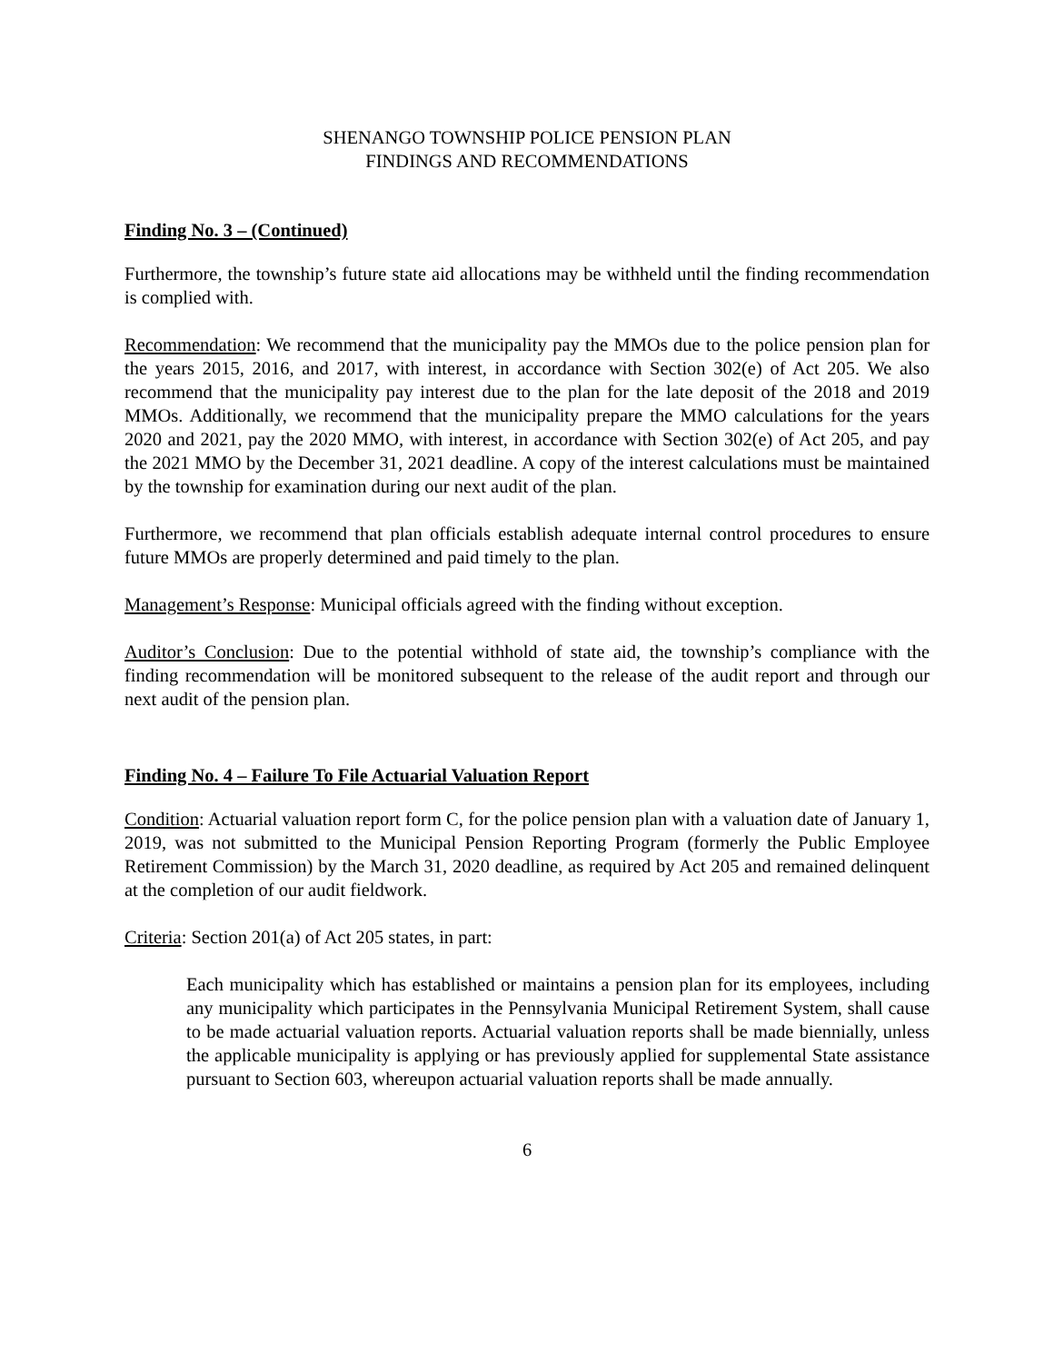SHENANGO TOWNSHIP POLICE PENSION PLAN
FINDINGS AND RECOMMENDATIONS
Finding No. 3 – (Continued)
Furthermore, the township’s future state aid allocations may be withheld until the finding recommendation is complied with.
Recommendation: We recommend that the municipality pay the MMOs due to the police pension plan for the years 2015, 2016, and 2017, with interest, in accordance with Section 302(e) of Act 205. We also recommend that the municipality pay interest due to the plan for the late deposit of the 2018 and 2019 MMOs. Additionally, we recommend that the municipality prepare the MMO calculations for the years 2020 and 2021, pay the 2020 MMO, with interest, in accordance with Section 302(e) of Act 205, and pay the 2021 MMO by the December 31, 2021 deadline. A copy of the interest calculations must be maintained by the township for examination during our next audit of the plan.
Furthermore, we recommend that plan officials establish adequate internal control procedures to ensure future MMOs are properly determined and paid timely to the plan.
Management’s Response: Municipal officials agreed with the finding without exception.
Auditor’s Conclusion: Due to the potential withhold of state aid, the township’s compliance with the finding recommendation will be monitored subsequent to the release of the audit report and through our next audit of the pension plan.
Finding No. 4 – Failure To File Actuarial Valuation Report
Condition: Actuarial valuation report form C, for the police pension plan with a valuation date of January 1, 2019, was not submitted to the Municipal Pension Reporting Program (formerly the Public Employee Retirement Commission) by the March 31, 2020 deadline, as required by Act 205 and remained delinquent at the completion of our audit fieldwork.
Criteria: Section 201(a) of Act 205 states, in part:
Each municipality which has established or maintains a pension plan for its employees, including any municipality which participates in the Pennsylvania Municipal Retirement System, shall cause to be made actuarial valuation reports. Actuarial valuation reports shall be made biennially, unless the applicable municipality is applying or has previously applied for supplemental State assistance pursuant to Section 603, whereupon actuarial valuation reports shall be made annually.
6